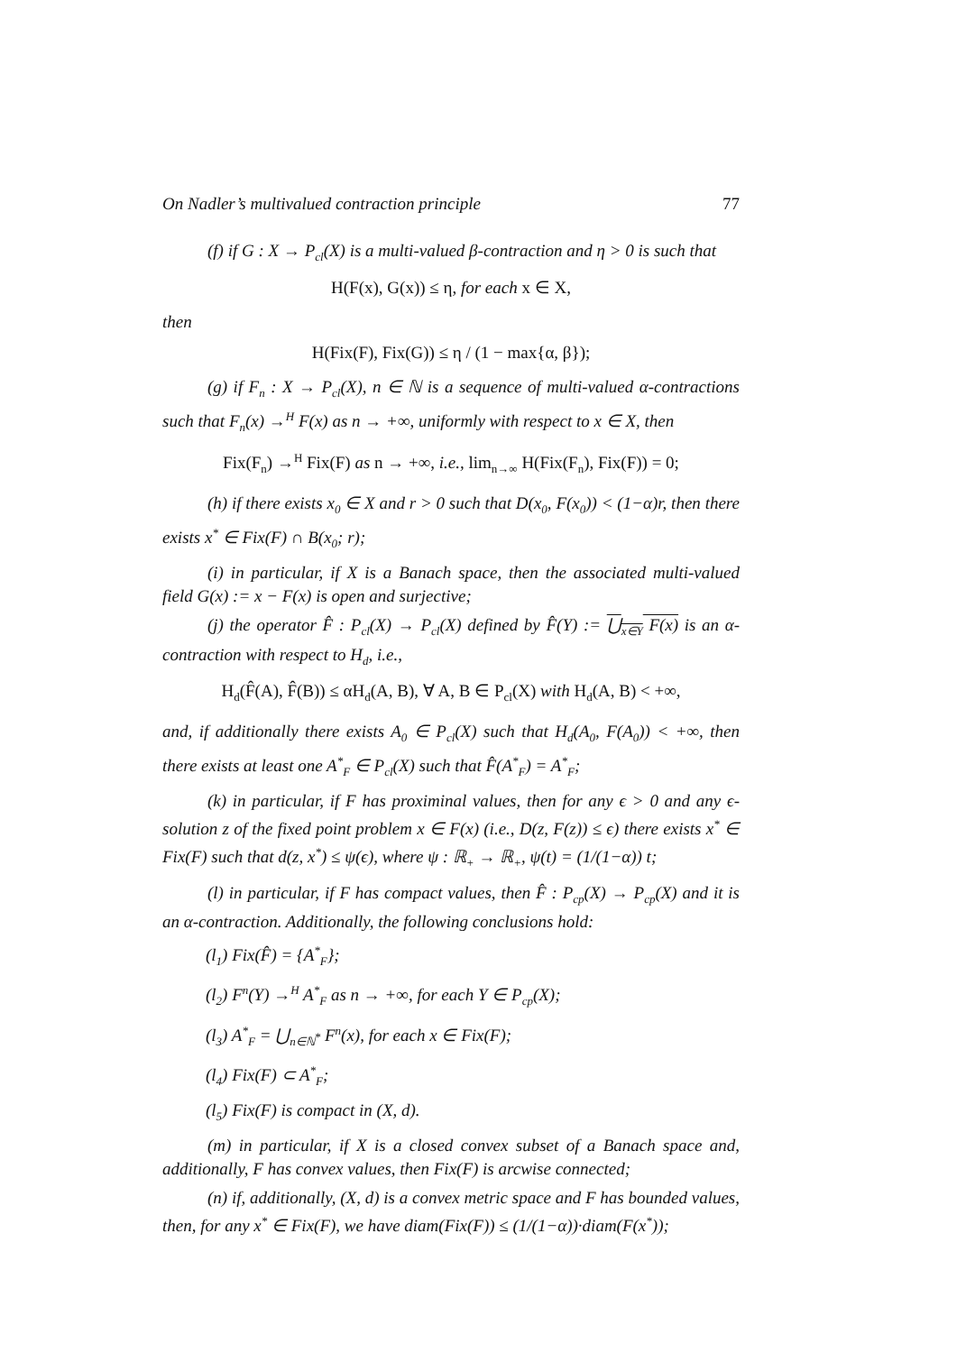On Nadler’s multivalued contraction principle 77
(f) if G : X → P<sub>cl</sub>(X) is a multi-valued β-contraction and η > 0 is such that
H(F(x), G(x)) ≤ η, for each x ∈ X,
then
H(Fix(F), Fix(G)) ≤ η / (1 − max{α, β});
(g) if F<sub>n</sub> : X → P<sub>cl</sub>(X), n ∈ ℕ is a sequence of multi-valued α-contractions such that F<sub>n</sub>(x) →<sup>H</sup> F(x) as n → +∞, uniformly with respect to x ∈ X, then
Fix(F<sub>n</sub>) →<sup>H</sup> Fix(F) as n → +∞, i.e., lim<sub>n→∞</sub> H(Fix(F<sub>n</sub>), Fix(F)) = 0;
(h) if there exists x<sub>0</sub> ∈ X and r > 0 such that D(x<sub>0</sub>, F(x<sub>0</sub>)) < (1−α)r, then there exists x<sup>*</sup> ∈ Fix(F) ∩ B(x<sub>0</sub>; r);
(i) in particular, if X is a Banach space, then the associated multi-valued field G(x) := x − F(x) is open and surjective;
(j) the operator F̂ : P<sub>cl</sub>(X) → P<sub>cl</sub>(X) defined by F̂(Y) := ⋃<sub>x∈Y</sub> F(x) is an α-contraction with respect to H<sub>d</sub>, i.e.,
H<sub>d</sub>(F̂(A), F̂(B)) ≤ αH<sub>d</sub>(A, B), ∀ A, B ∈ P<sub>cl</sub>(X) with H<sub>d</sub>(A, B) < +∞,
and, if additionally there exists A<sub>0</sub> ∈ P<sub>cl</sub>(X) such that H<sub>d</sub>(A<sub>0</sub>, F(A<sub>0</sub>)) < +∞, then there exists at least one A<sup>*</sup><sub>F</sub> ∈ P<sub>cl</sub>(X) such that F̂(A<sup>*</sup><sub>F</sub>) = A<sup>*</sup><sub>F</sub>;
(k) in particular, if F has proximinal values, then for any ϵ > 0 and any ϵ-solution z of the fixed point problem x ∈ F(x) (i.e., D(z, F(z)) ≤ ϵ) there exists x<sup>*</sup> ∈ Fix(F) such that d(z, x<sup>*</sup>) ≤ ψ(ϵ), where ψ : ℝ<sub>+</sub> → ℝ<sub>+</sub>, ψ(t) = (1/(1−α)) t;
(l) in particular, if F has compact values, then F̂ : P<sub>cp</sub>(X) → P<sub>cp</sub>(X) and it is an α-contraction. Additionally, the following conclusions hold:
(l<sub>1</sub>) Fix(F̂) = {A<sup>*</sup><sub>F</sub>};
(l<sub>2</sub>) F<sup>n</sup>(Y) →<sup>H</sup> A<sup>*</sup><sub>F</sub> as n → +∞, for each Y ∈ P<sub>cp</sub>(X);
(l<sub>3</sub>) A<sup>*</sup><sub>F</sub> = ⋃<sub>n∈ℕ<sup>*</sup></sub> F<sup>n</sup>(x), for each x ∈ Fix(F);
(l<sub>4</sub>) Fix(F) ⊂ A<sup>*</sup><sub>F</sub>;
(l<sub>5</sub>) Fix(F) is compact in (X, d).
(m) in particular, if X is a closed convex subset of a Banach space and, additionally, F has convex values, then Fix(F) is arcwise connected;
(n) if, additionally, (X, d) is a convex metric space and F has bounded values, then, for any x<sup>*</sup> ∈ Fix(F), we have diam(Fix(F)) ≤ (1/(1−α))·diam(F(x<sup>*</sup>));